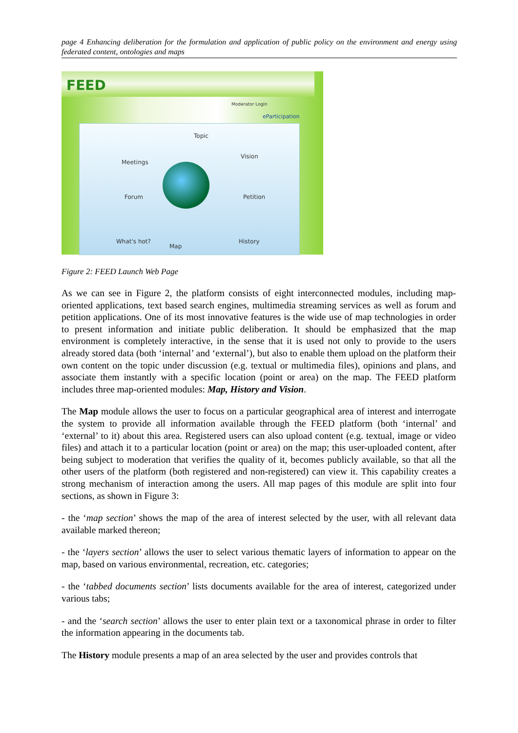page 4 Enhancing deliberation for the formulation and application of public policy on the environment and energy using federated content, ontologies and maps
FEED
Moderator Login
eParticipation
Topic
Meetings
Vision
Forum Petition
What's hot?
Map
History
Figure 2: FEED Launch Web Page
As we can see in Figure 2, the platform consists of eight interconnected modules, including map-oriented applications, text based search engines, multimedia streaming services as well as forum and petition applications. One of its most innovative features is the wide use of map technologies in order to present information and initiate public deliberation. It should be emphasized that the map environment is completely interactive, in the sense that it is used not only to provide to the users already stored data (both ‘internal’ and ‘external’), but also to enable them upload on the platform their own content on the topic under discussion (e.g. textual or multimedia files), opinions and plans, and associate them instantly with a specific location (point or area) on the map. The FEED platform includes three map-oriented modules: Map, History and Vision.
The Map module allows the user to focus on a particular geographical area of interest and interrogate the system to provide all information available through the FEED platform (both ‘internal’ and ‘external’ to it) about this area. Registered users can also upload content (e.g. textual, image or video files) and attach it to a particular location (point or area) on the map; this user-uploaded content, after being subject to moderation that verifies the quality of it, becomes publicly available, so that all the other users of the platform (both registered and non-registered) can view it. This capability creates a strong mechanism of interaction among the users. All map pages of this module are split into four sections, as shown in Figure 3:
- the ‘map section’ shows the map of the area of interest selected by the user, with all relevant data available marked thereon;
- the ‘layers section’ allows the user to select various thematic layers of information to appear on the map, based on various environmental, recreation, etc. categories;
- the ‘tabbed documents section’ lists documents available for the area of interest, categorized under various tabs;
- and the ‘search section’ allows the user to enter plain text or a taxonomical phrase in order to filter the information appearing in the documents tab.
The History module presents a map of an area selected by the user and provides controls that